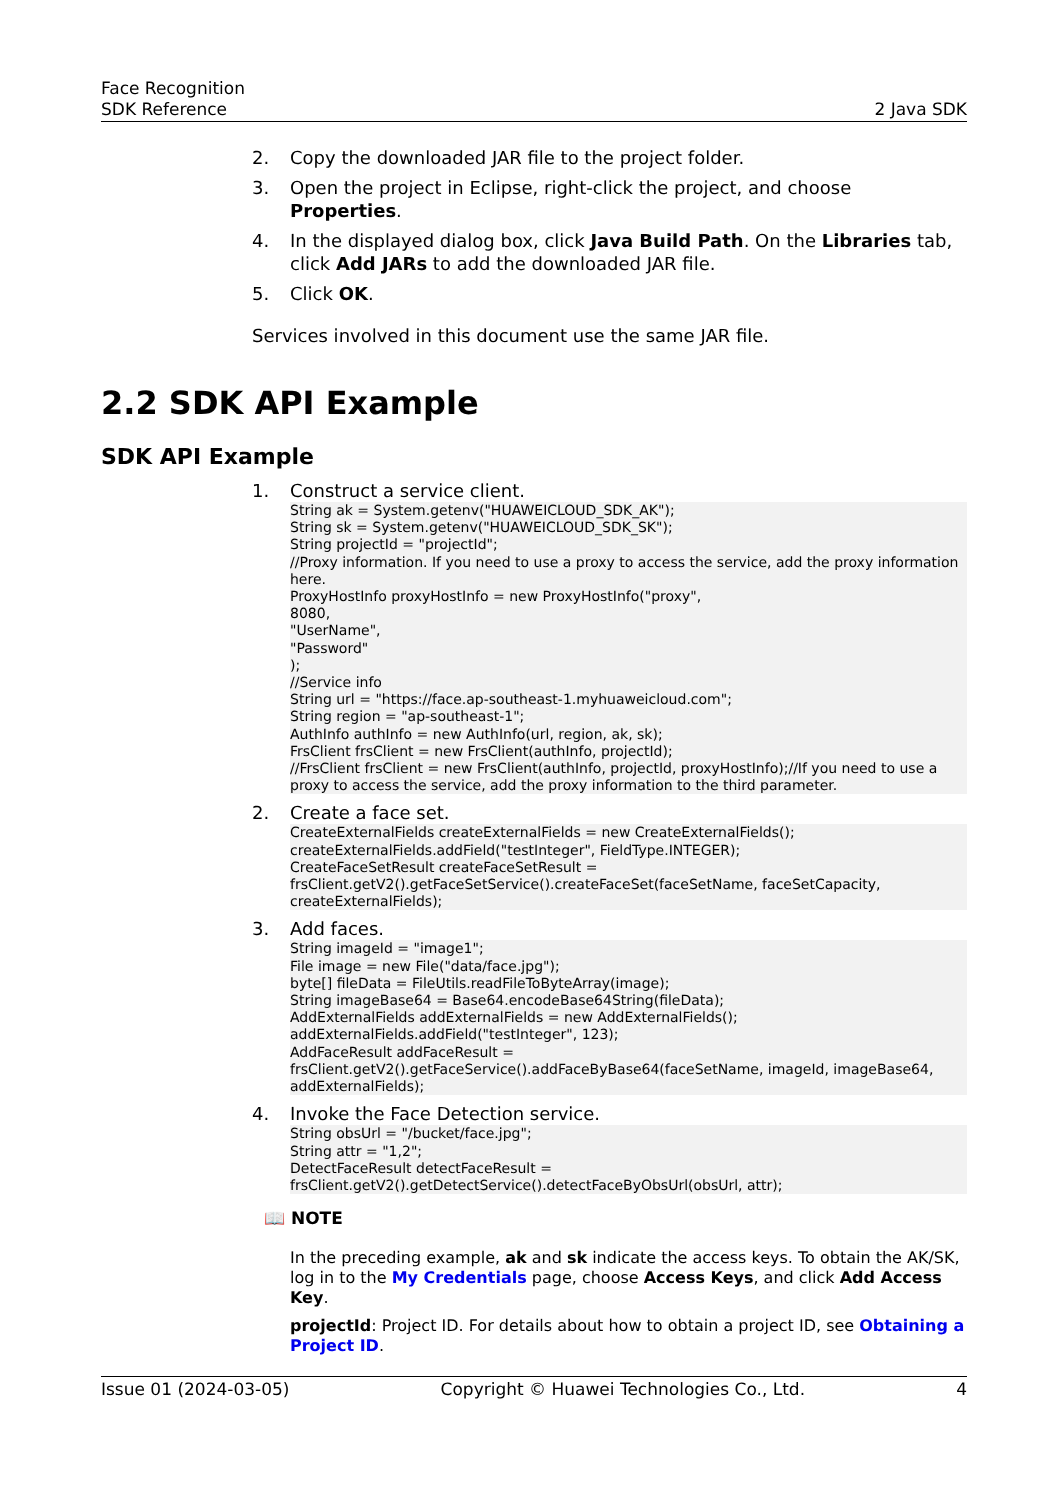Face Recognition
SDK Reference
2 Java SDK
2. Copy the downloaded JAR file to the project folder.
3. Open the project in Eclipse, right-click the project, and choose Properties.
4. In the displayed dialog box, click Java Build Path. On the Libraries tab, click Add JARs to add the downloaded JAR file.
5. Click OK.
Services involved in this document use the same JAR file.
2.2 SDK API Example
SDK API Example
1. Construct a service client.
String ak = System.getenv("HUAWEICLOUD_SDK_AK");
String sk = System.getenv("HUAWEICLOUD_SDK_SK");
String projectId = "projectId";
//Proxy information. If you need to use a proxy to access the service, add the proxy information here.
ProxyHostInfo proxyHostInfo = new ProxyHostInfo("proxy",
8080,
"UserName",
"Password"
);
//Service info
String url = "https://face.ap-southeast-1.myhuaweicloud.com";
String region = "ap-southeast-1";
AuthInfo authInfo = new AuthInfo(url, region, ak, sk);
FrsClient frsClient = new FrsClient(authInfo, projectId);
//FrsClient frsClient = new FrsClient(authInfo, projectId, proxyHostInfo);//If you need to use a proxy to access the service, add the proxy information to the third parameter.
2. Create a face set.
CreateExternalFields createExternalFields = new CreateExternalFields();
createExternalFields.addField("testInteger", FieldType.INTEGER);
CreateFaceSetResult createFaceSetResult =
frsClient.getV2().getFaceSetService().createFaceSet(faceSetName, faceSetCapacity, createExternalFields);
3. Add faces.
String imageId = "image1";
File image = new File("data/face.jpg");
byte[] fileData = FileUtils.readFileToByteArray(image);
String imageBase64 = Base64.encodeBase64String(fileData);
AddExternalFields addExternalFields = new AddExternalFields();
addExternalFields.addField("testInteger", 123);
AddFaceResult addFaceResult = frsClient.getV2().getFaceService().addFaceByBase64(faceSetName, imageId, imageBase64, addExternalFields);
4. Invoke the Face Detection service.
String obsUrl = "/bucket/face.jpg";
String attr = "1,2";
DetectFaceResult detectFaceResult = frsClient.getV2().getDetectService().detectFaceByObsUrl(obsUrl, attr);
📖 NOTE
In the preceding example, ak and sk indicate the access keys. To obtain the AK/SK, log in to the My Credentials page, choose Access Keys, and click Add Access Key.
projectId: Project ID. For details about how to obtain a project ID, see Obtaining a Project ID.
Issue 01 (2024-03-05) Copyright © Huawei Technologies Co., Ltd. 4